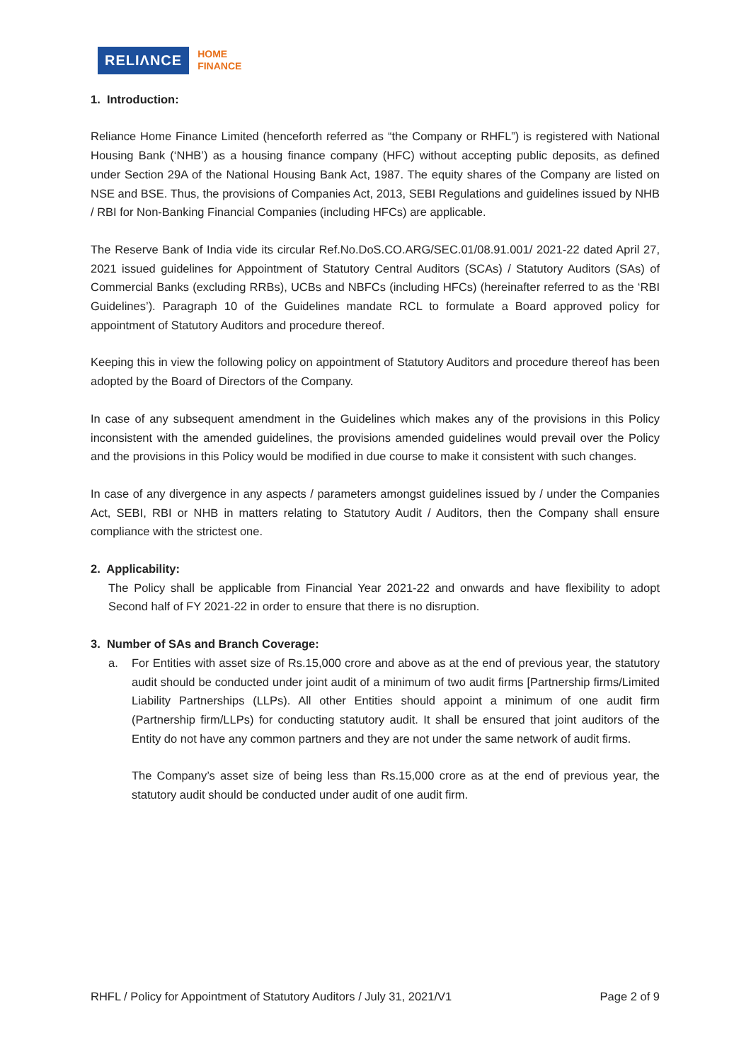RELIΛNCE
HOME
FINANCE
1. Introduction:
Reliance Home Finance Limited (henceforth referred as “the Company or RHFL”) is registered with National Housing Bank (‘NHB’) as a housing finance company (HFC) without accepting public deposits, as defined under Section 29A of the National Housing Bank Act, 1987. The equity shares of the Company are listed on NSE and BSE. Thus, the provisions of Companies Act, 2013, SEBI Regulations and guidelines issued by NHB / RBI for Non-Banking Financial Companies (including HFCs) are applicable.
The Reserve Bank of India vide its circular Ref.No.DoS.CO.ARG/SEC.01/08.91.001/ 2021-22 dated April 27, 2021 issued guidelines for Appointment of Statutory Central Auditors (SCAs) / Statutory Auditors (SAs) of Commercial Banks (excluding RRBs), UCBs and NBFCs (including HFCs) (hereinafter referred to as the ‘RBI Guidelines’). Paragraph 10 of the Guidelines mandate RCL to formulate a Board approved policy for appointment of Statutory Auditors and procedure thereof.
Keeping this in view the following policy on appointment of Statutory Auditors and procedure thereof has been adopted by the Board of Directors of the Company.
In case of any subsequent amendment in the Guidelines which makes any of the provisions in this Policy inconsistent with the amended guidelines, the provisions amended guidelines would prevail over the Policy and the provisions in this Policy would be modified in due course to make it consistent with such changes.
In case of any divergence in any aspects / parameters amongst guidelines issued by / under the Companies Act, SEBI, RBI or NHB in matters relating to Statutory Audit / Auditors, then the Company shall ensure compliance with the strictest one.
2. Applicability:
The Policy shall be applicable from Financial Year 2021-22 and onwards and have flexibility to adopt Second half of FY 2021-22 in order to ensure that there is no disruption.
3. Number of SAs and Branch Coverage:
a. For Entities with asset size of Rs.15,000 crore and above as at the end of previous year, the statutory audit should be conducted under joint audit of a minimum of two audit firms [Partnership firms/Limited Liability Partnerships (LLPs). All other Entities should appoint a minimum of one audit firm (Partnership firm/LLPs) for conducting statutory audit. It shall be ensured that joint auditors of the Entity do not have any common partners and they are not under the same network of audit firms.
The Company’s asset size of being less than Rs.15,000 crore as at the end of previous year, the statutory audit should be conducted under audit of one audit firm.
RHFL / Policy for Appointment of Statutory Auditors / July 31, 2021/V1 Page 2 of 9